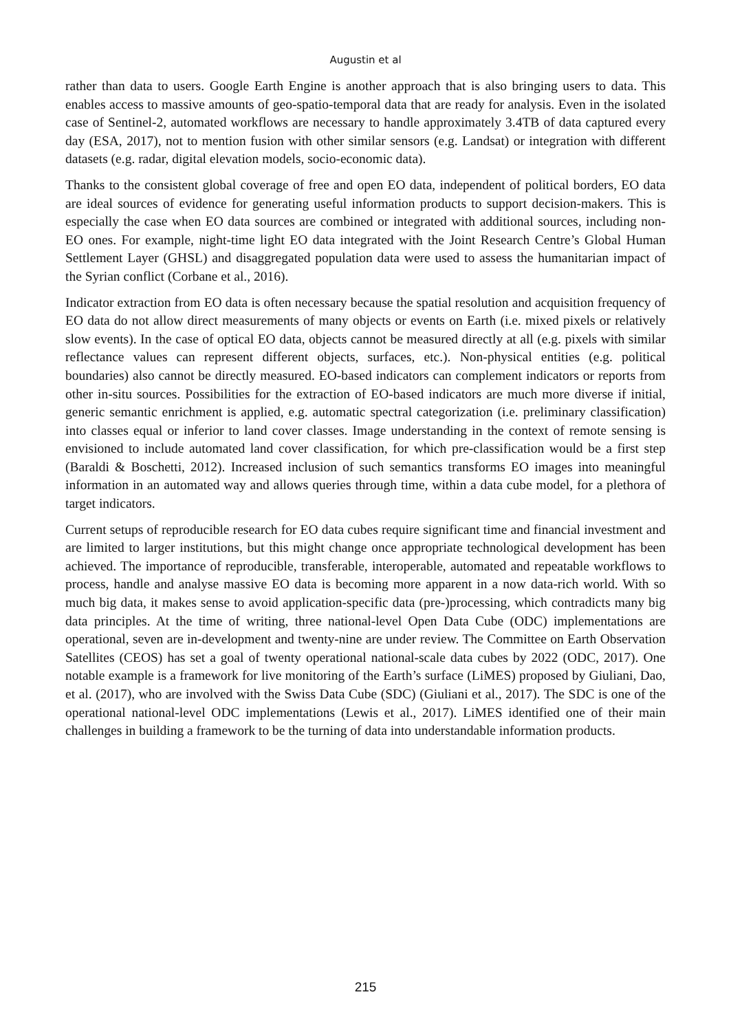Augustin et al
rather than data to users. Google Earth Engine is another approach that is also bringing users to data. This enables access to massive amounts of geo-spatio-temporal data that are ready for analysis. Even in the isolated case of Sentinel-2, automated workflows are necessary to handle approximately 3.4TB of data captured every day (ESA, 2017), not to mention fusion with other similar sensors (e.g. Landsat) or integration with different datasets (e.g. radar, digital elevation models, socio-economic data).
Thanks to the consistent global coverage of free and open EO data, independent of political borders, EO data are ideal sources of evidence for generating useful information products to support decision-makers. This is especially the case when EO data sources are combined or integrated with additional sources, including non-EO ones. For example, night-time light EO data integrated with the Joint Research Centre’s Global Human Settlement Layer (GHSL) and disaggregated population data were used to assess the humanitarian impact of the Syrian conflict (Corbane et al., 2016).
Indicator extraction from EO data is often necessary because the spatial resolution and acquisition frequency of EO data do not allow direct measurements of many objects or events on Earth (i.e. mixed pixels or relatively slow events). In the case of optical EO data, objects cannot be measured directly at all (e.g. pixels with similar reflectance values can represent different objects, surfaces, etc.). Non-physical entities (e.g. political boundaries) also cannot be directly measured. EO-based indicators can complement indicators or reports from other in-situ sources. Possibilities for the extraction of EO-based indicators are much more diverse if initial, generic semantic enrichment is applied, e.g. automatic spectral categorization (i.e. preliminary classification) into classes equal or inferior to land cover classes. Image understanding in the context of remote sensing is envisioned to include automated land cover classification, for which pre-classification would be a first step (Baraldi & Boschetti, 2012). Increased inclusion of such semantics transforms EO images into meaningful information in an automated way and allows queries through time, within a data cube model, for a plethora of target indicators.
Current setups of reproducible research for EO data cubes require significant time and financial investment and are limited to larger institutions, but this might change once appropriate technological development has been achieved. The importance of reproducible, transferable, interoperable, automated and repeatable workflows to process, handle and analyse massive EO data is becoming more apparent in a now data-rich world. With so much big data, it makes sense to avoid application-specific data (pre-)processing, which contradicts many big data principles. At the time of writing, three national-level Open Data Cube (ODC) implementations are operational, seven are in-development and twenty-nine are under review. The Committee on Earth Observation Satellites (CEOS) has set a goal of twenty operational national-scale data cubes by 2022 (ODC, 2017). One notable example is a framework for live monitoring of the Earth’s surface (LiMES) proposed by Giuliani, Dao, et al. (2017), who are involved with the Swiss Data Cube (SDC) (Giuliani et al., 2017). The SDC is one of the operational national-level ODC implementations (Lewis et al., 2017). LiMES identified one of their main challenges in building a framework to be the turning of data into understandable information products.
215